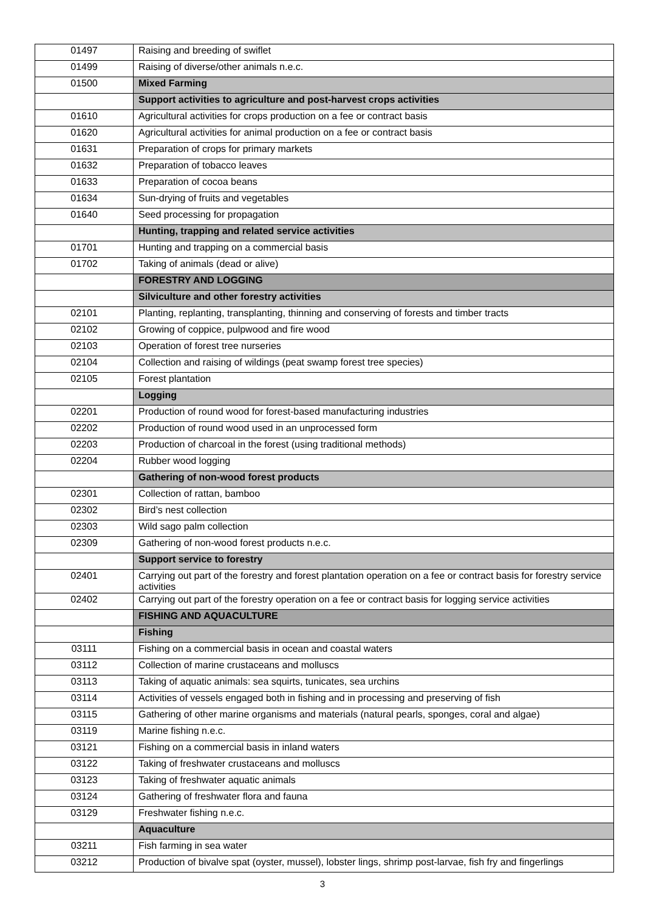| 01497 | Raising and breeding of swiflet |
| 01499 | Raising of diverse/other animals n.e.c. |
| 01500 | Mixed Farming |
| | Support activities to agriculture and post-harvest crops activities |
| 01610 | Agricultural activities for crops production on a fee or contract basis |
| 01620 | Agricultural activities for animal production on a fee or contract basis |
| 01631 | Preparation of crops for primary markets |
| 01632 | Preparation of tobacco leaves |
| 01633 | Preparation of cocoa beans |
| 01634 | Sun-drying of fruits and vegetables |
| 01640 | Seed processing for propagation |
| | Hunting, trapping and related service activities |
| 01701 | Hunting and trapping on a commercial basis |
| 01702 | Taking of animals (dead or alive) |
| | FORESTRY AND LOGGING |
| | Silviculture and other forestry activities |
| 02101 | Planting, replanting, transplanting, thinning and conserving of forests and timber tracts |
| 02102 | Growing of coppice, pulpwood and fire wood |
| 02103 | Operation of forest tree nurseries |
| 02104 | Collection and raising of wildings (peat swamp forest tree species) |
| 02105 | Forest plantation |
| | Logging |
| 02201 | Production of round wood for forest-based manufacturing industries |
| 02202 | Production of round wood used in an unprocessed form |
| 02203 | Production of charcoal in the forest (using traditional methods) |
| 02204 | Rubber wood logging |
| | Gathering of non-wood forest products |
| 02301 | Collection of rattan, bamboo |
| 02302 | Bird’s nest collection |
| 02303 | Wild sago palm collection |
| 02309 | Gathering of non-wood forest products n.e.c. |
| | Support service to forestry |
| 02401 | Carrying out part of the forestry and forest plantation operation on a fee or contract basis for forestry service activities |
| 02402 | Carrying out part of the forestry operation on a fee or contract basis for logging service activities |
| | FISHING AND AQUACULTURE |
| | Fishing |
| 03111 | Fishing on a commercial basis in ocean and coastal waters |
| 03112 | Collection of marine crustaceans and molluscs |
| 03113 | Taking of aquatic animals: sea squirts, tunicates, sea urchins |
| 03114 | Activities of vessels engaged both in fishing and in processing and preserving of fish |
| 03115 | Gathering of other marine organisms and materials (natural pearls, sponges, coral and algae) |
| 03119 | Marine fishing n.e.c. |
| 03121 | Fishing on a commercial basis in inland waters |
| 03122 | Taking of freshwater crustaceans and molluscs |
| 03123 | Taking of freshwater aquatic animals |
| 03124 | Gathering of freshwater flora and fauna |
| 03129 | Freshwater fishing n.e.c. |
| | Aquaculture |
| 03211 | Fish farming in sea water |
| 03212 | Production of bivalve spat (oyster, mussel), lobster lings, shrimp post-larvae, fish fry and fingerlings |
3